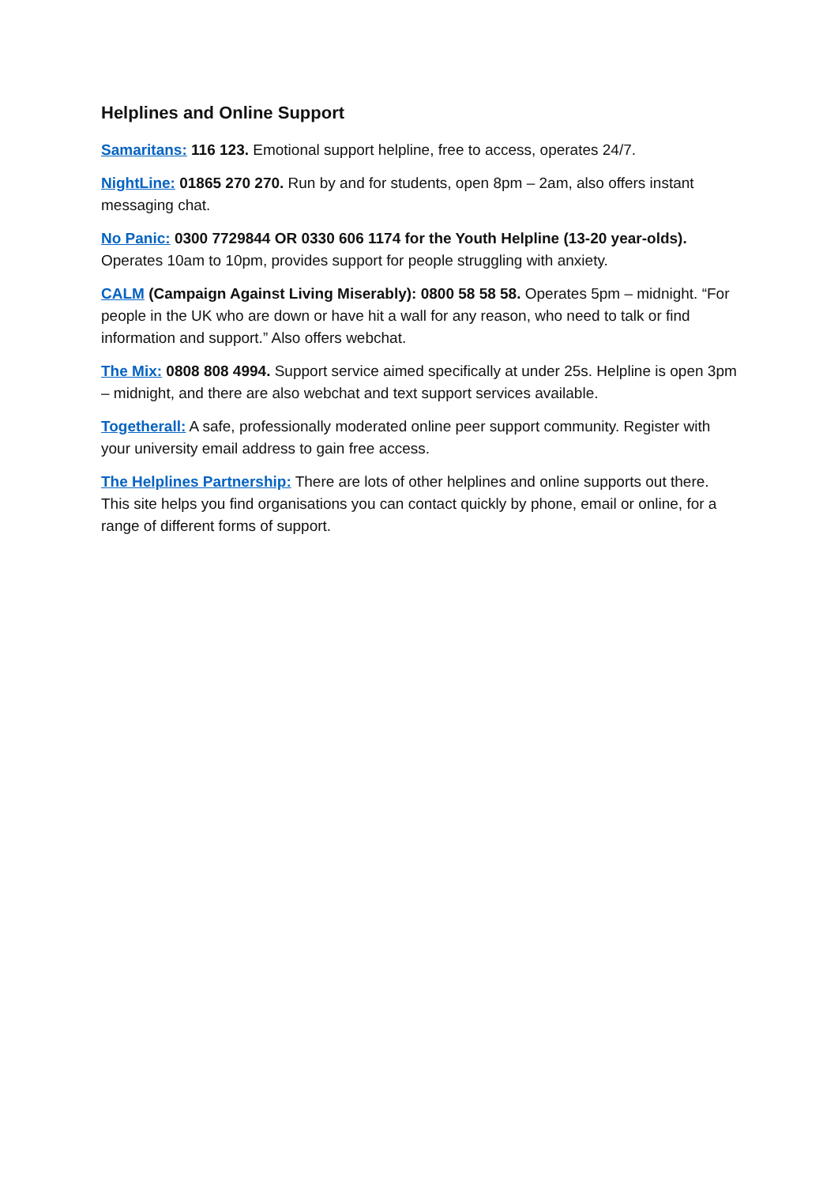Helplines and Online Support
Samaritans: 116 123. Emotional support helpline, free to access, operates 24/7.
NightLine: 01865 270 270. Run by and for students, open 8pm – 2am, also offers instant messaging chat.
No Panic: 0300 7729844 OR 0330 606 1174 for the Youth Helpline (13-20 year-olds). Operates 10am to 10pm, provides support for people struggling with anxiety.
CALM (Campaign Against Living Miserably): 0800 58 58 58. Operates 5pm – midnight. “For people in the UK who are down or have hit a wall for any reason, who need to talk or find information and support.” Also offers webchat.
The Mix: 0808 808 4994. Support service aimed specifically at under 25s. Helpline is open 3pm – midnight, and there are also webchat and text support services available.
Togetherall: A safe, professionally moderated online peer support community. Register with your university email address to gain free access.
The Helplines Partnership: There are lots of other helplines and online supports out there. This site helps you find organisations you can contact quickly by phone, email or online, for a range of different forms of support.